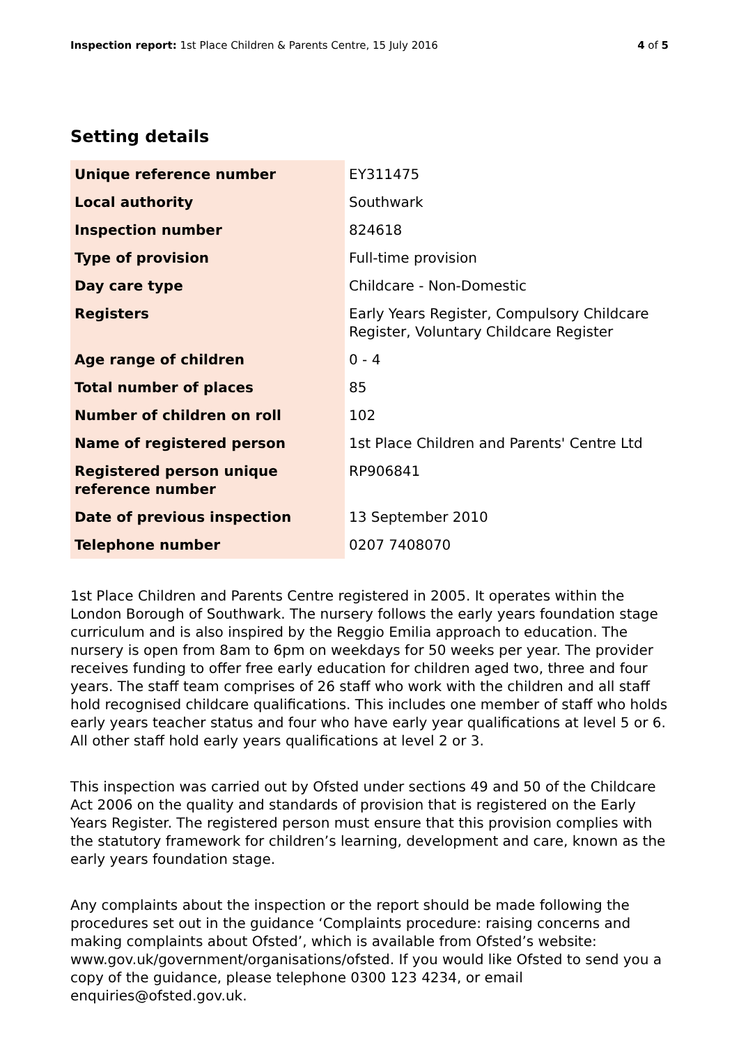Inspection report: 1st Place Children & Parents Centre, 15 July 2016
4 of 5
Setting details
| Unique reference number | EY311475 |
| Local authority | Southwark |
| Inspection number | 824618 |
| Type of provision | Full-time provision |
| Day care type | Childcare - Non-Domestic |
| Registers | Early Years Register, Compulsory Childcare Register, Voluntary Childcare Register |
| Age range of children | 0 - 4 |
| Total number of places | 85 |
| Number of children on roll | 102 |
| Name of registered person | 1st Place Children and Parents' Centre Ltd |
| Registered person unique reference number | RP906841 |
| Date of previous inspection | 13 September 2010 |
| Telephone number | 0207 7408070 |
1st Place Children and Parents Centre registered in 2005. It operates within the London Borough of Southwark. The nursery follows the early years foundation stage curriculum and is also inspired by the Reggio Emilia approach to education. The nursery is open from 8am to 6pm on weekdays for 50 weeks per year. The provider receives funding to offer free early education for children aged two, three and four years. The staff team comprises of 26 staff who work with the children and all staff hold recognised childcare qualifications. This includes one member of staff who holds early years teacher status and four who have early year qualifications at level 5 or 6. All other staff hold early years qualifications at level 2 or 3.
This inspection was carried out by Ofsted under sections 49 and 50 of the Childcare Act 2006 on the quality and standards of provision that is registered on the Early Years Register. The registered person must ensure that this provision complies with the statutory framework for children’s learning, development and care, known as the early years foundation stage.
Any complaints about the inspection or the report should be made following the procedures set out in the guidance ‘Complaints procedure: raising concerns and making complaints about Ofsted’, which is available from Ofsted’s website: www.gov.uk/government/organisations/ofsted. If you would like Ofsted to send you a copy of the guidance, please telephone 0300 123 4234, or email enquiries@ofsted.gov.uk.